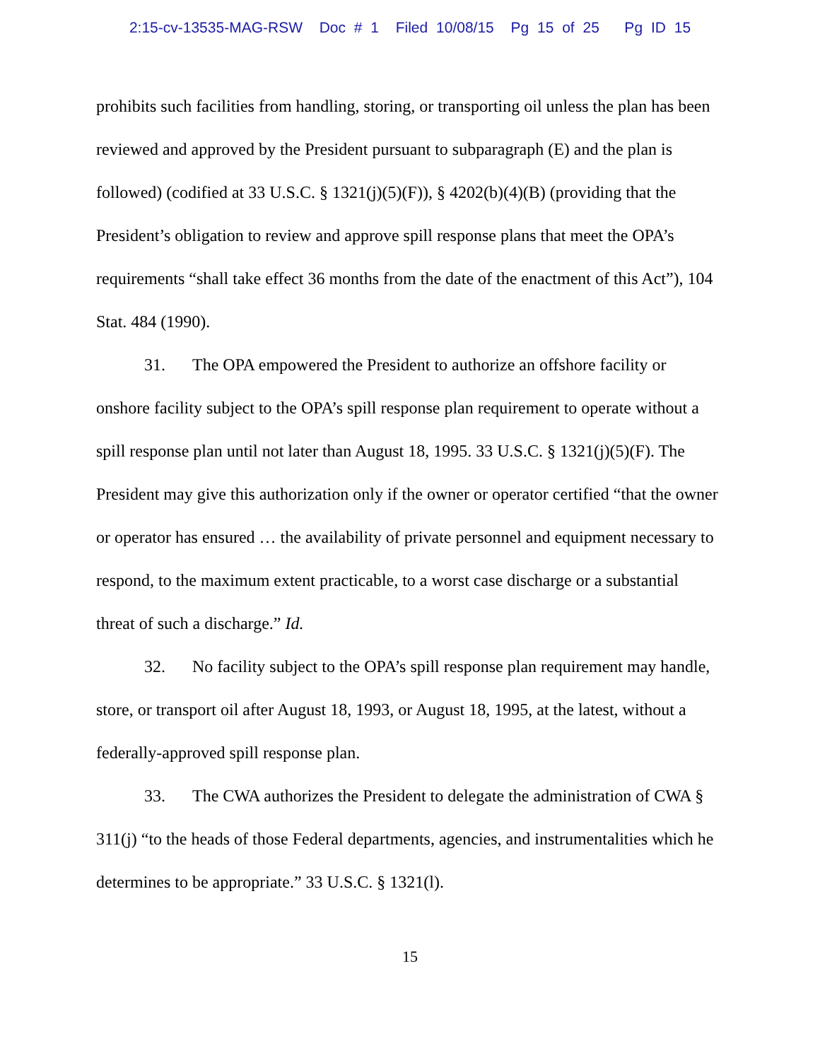2:15-cv-13535-MAG-RSW Doc # 1 Filed 10/08/15 Pg 15 of 25 Pg ID 15
prohibits such facilities from handling, storing, or transporting oil unless the plan has been reviewed and approved by the President pursuant to subparagraph (E) and the plan is followed) (codified at 33 U.S.C. § 1321(j)(5)(F)), § 4202(b)(4)(B) (providing that the President’s obligation to review and approve spill response plans that meet the OPA’s requirements “shall take effect 36 months from the date of the enactment of this Act”), 104 Stat. 484 (1990).
31. The OPA empowered the President to authorize an offshore facility or onshore facility subject to the OPA’s spill response plan requirement to operate without a spill response plan until not later than August 18, 1995. 33 U.S.C. § 1321(j)(5)(F). The President may give this authorization only if the owner or operator certified “that the owner or operator has ensured … the availability of private personnel and equipment necessary to respond, to the maximum extent practicable, to a worst case discharge or a substantial threat of such a discharge.” Id.
32. No facility subject to the OPA’s spill response plan requirement may handle, store, or transport oil after August 18, 1993, or August 18, 1995, at the latest, without a federally-approved spill response plan.
33. The CWA authorizes the President to delegate the administration of CWA § 311(j) “to the heads of those Federal departments, agencies, and instrumentalities which he determines to be appropriate.” 33 U.S.C. § 1321(l).
15